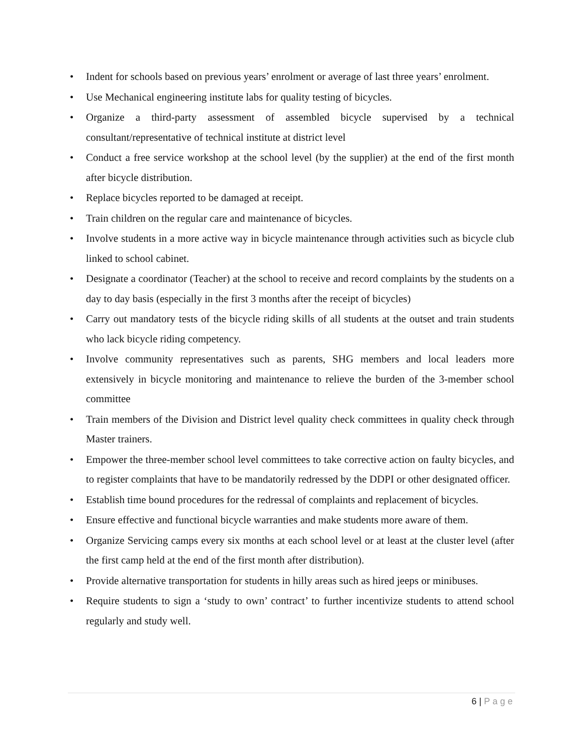• Indent for schools based on previous years’ enrolment or average of last three years’ enrolment.
• Use Mechanical engineering institute labs for quality testing of bicycles.
• Organize a third-party assessment of assembled bicycle supervised by a technical consultant/representative of technical institute at district level
• Conduct a free service workshop at the school level (by the supplier) at the end of the first month after bicycle distribution.
• Replace bicycles reported to be damaged at receipt.
• Train children on the regular care and maintenance of bicycles.
• Involve students in a more active way in bicycle maintenance through activities such as bicycle club linked to school cabinet.
• Designate a coordinator (Teacher) at the school to receive and record complaints by the students on a day to day basis (especially in the first 3 months after the receipt of bicycles)
• Carry out mandatory tests of the bicycle riding skills of all students at the outset and train students who lack bicycle riding competency.
• Involve community representatives such as parents, SHG members and local leaders more extensively in bicycle monitoring and maintenance to relieve the burden of the 3-member school committee
• Train members of the Division and District level quality check committees in quality check through Master trainers.
• Empower the three-member school level committees to take corrective action on faulty bicycles, and to register complaints that have to be mandatorily redressed by the DDPI or other designated officer.
• Establish time bound procedures for the redressal of complaints and replacement of bicycles.
• Ensure effective and functional bicycle warranties and make students more aware of them.
• Organize Servicing camps every six months at each school level or at least at the cluster level (after the first camp held at the end of the first month after distribution).
• Provide alternative transportation for students in hilly areas such as hired jeeps or minibuses.
• Require students to sign a ‘study to own’ contract’ to further incentivize students to attend school regularly and study well.
6 | Page